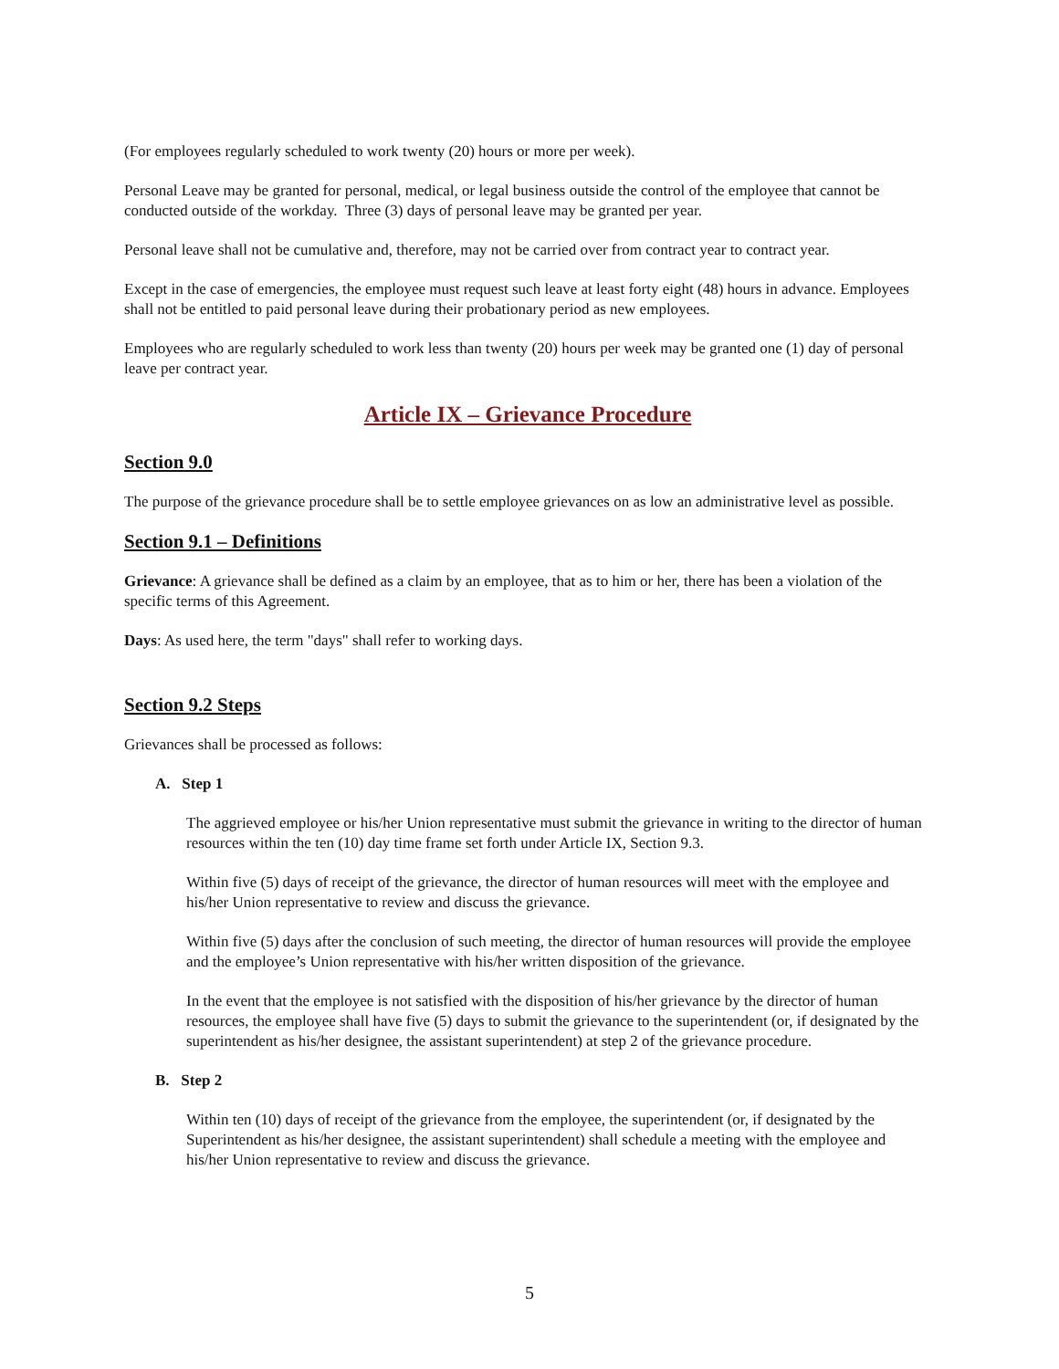(For employees regularly scheduled to work twenty (20) hours or more per week).
Personal Leave may be granted for personal, medical, or legal business outside the control of the employee that cannot be conducted outside of the workday. Three (3) days of personal leave may be granted per year.
Personal leave shall not be cumulative and, therefore, may not be carried over from contract year to contract year.
Except in the case of emergencies, the employee must request such leave at least forty eight (48) hours in advance. Employees shall not be entitled to paid personal leave during their probationary period as new employees.
Employees who are regularly scheduled to work less than twenty (20) hours per week may be granted one (1) day of personal leave per contract year.
Article IX – Grievance Procedure
Section 9.0
The purpose of the grievance procedure shall be to settle employee grievances on as low an administrative level as possible.
Section 9.1 – Definitions
Grievance: A grievance shall be defined as a claim by an employee, that as to him or her, there has been a violation of the specific terms of this Agreement.
Days: As used here, the term "days" shall refer to working days.
Section 9.2 Steps
Grievances shall be processed as follows:
A. Step 1
The aggrieved employee or his/her Union representative must submit the grievance in writing to the director of human resources within the ten (10) day time frame set forth under Article IX, Section 9.3.
Within five (5) days of receipt of the grievance, the director of human resources will meet with the employee and his/her Union representative to review and discuss the grievance.
Within five (5) days after the conclusion of such meeting, the director of human resources will provide the employee and the employee’s Union representative with his/her written disposition of the grievance.
In the event that the employee is not satisfied with the disposition of his/her grievance by the director of human resources, the employee shall have five (5) days to submit the grievance to the superintendent (or, if designated by the superintendent as his/her designee, the assistant superintendent) at step 2 of the grievance procedure.
B. Step 2
Within ten (10) days of receipt of the grievance from the employee, the superintendent (or, if designated by the Superintendent as his/her designee, the assistant superintendent) shall schedule a meeting with the employee and his/her Union representative to review and discuss the grievance.
5